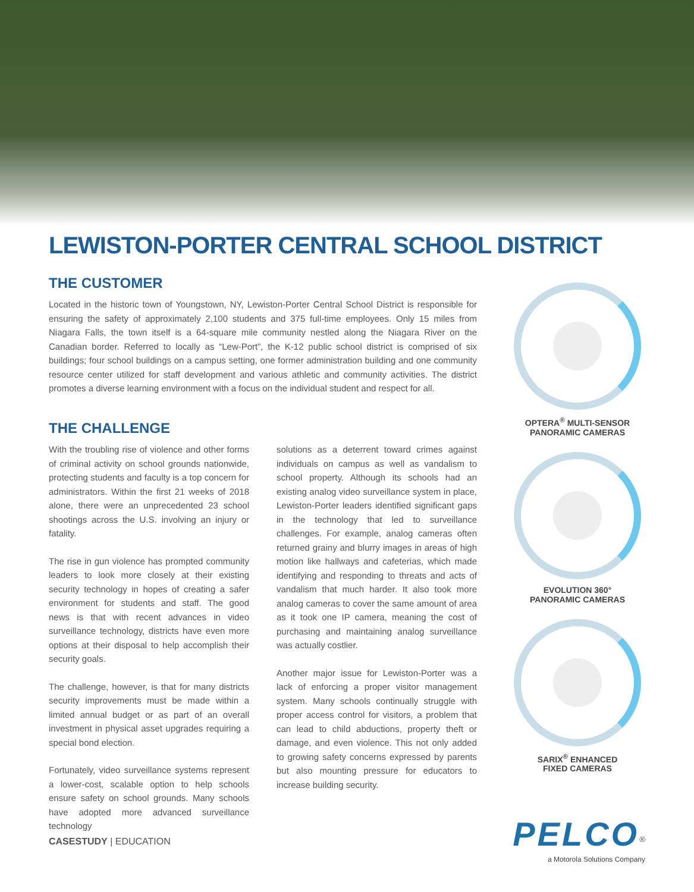LEWISTON-PORTER CENTRAL SCHOOL DISTRICT
THE CUSTOMER
Located in the historic town of Youngstown, NY, Lewiston-Porter Central School District is responsible for ensuring the safety of approximately 2,100 students and 375 full-time employees. Only 15 miles from Niagara Falls, the town itself is a 64-square mile community nestled along the Niagara River on the Canadian border. Referred to locally as “Lew-Port”, the K-12 public school district is comprised of six buildings; four school buildings on a campus setting, one former administration building and one community resource center utilized for staff development and various athletic and community activities. The district promotes a diverse learning environment with a focus on the individual student and respect for all.
THE CHALLENGE
With the troubling rise of violence and other forms of criminal activity on school grounds nationwide, protecting students and faculty is a top concern for administrators. Within the first 21 weeks of 2018 alone, there were an unprecedented 23 school shootings across the U.S. involving an injury or fatality.
The rise in gun violence has prompted community leaders to look more closely at their existing security technology in hopes of creating a safer environment for students and staff. The good news is that with recent advances in video surveillance technology, districts have even more options at their disposal to help accomplish their security goals.
The challenge, however, is that for many districts security improvements must be made within a limited annual budget or as part of an overall investment in physical asset upgrades requiring a special bond election.
Fortunately, video surveillance systems represent a lower-cost, scalable option to help schools ensure safety on school grounds. Many schools have adopted more advanced surveillance technology
solutions as a deterrent toward crimes against individuals on campus as well as vandalism to school property. Although its schools had an existing analog video surveillance system in place, Lewiston-Porter leaders identified significant gaps in the technology that led to surveillance challenges. For example, analog cameras often returned grainy and blurry images in areas of high motion like hallways and cafeterias, which made identifying and responding to threats and acts of vandalism that much harder. It also took more analog cameras to cover the same amount of area as it took one IP camera, meaning the cost of purchasing and maintaining analog surveillance was actually costlier.
Another major issue for Lewiston-Porter was a lack of enforcing a proper visitor management system. Many schools continually struggle with proper access control for visitors, a problem that can lead to child abductions, property theft or damage, and even violence. This not only added to growing safety concerns expressed by parents but also mounting pressure for educators to increase building security.
OPTERA<sup>®</sup> MULTI-SENSOR
PANORAMIC CAMERAS
EVOLUTION 360°
PANORAMIC CAMERAS
SARIX<sup>®</sup> ENHANCED
FIXED CAMERAS
CASESTUDY | EDUCATION
PELCO<sup>®</sup>
a Motorola Solutions Company